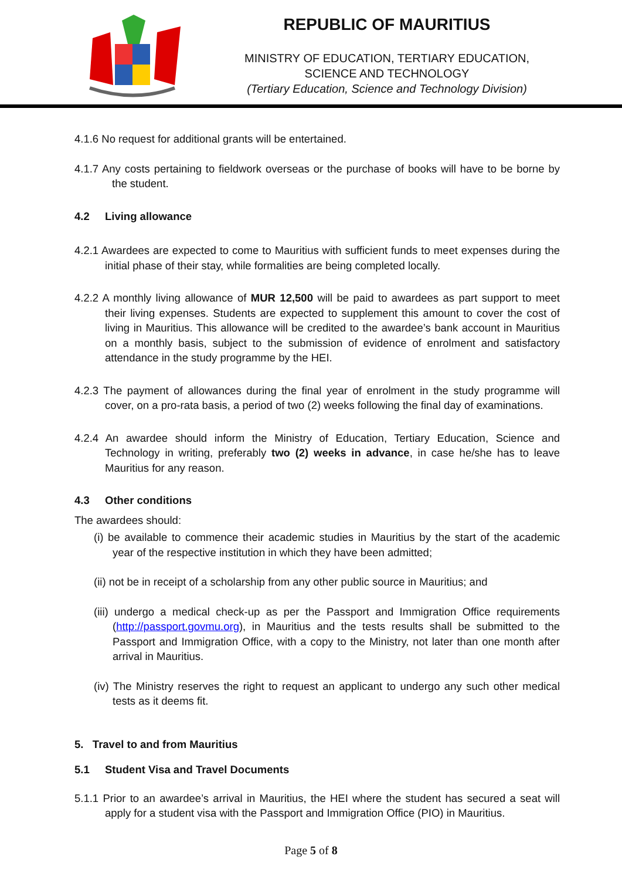REPUBLIC OF MAURITIUS
MINISTRY OF EDUCATION, TERTIARY EDUCATION,
SCIENCE AND TECHNOLOGY
(Tertiary Education, Science and Technology Division)
4.1.6 No request for additional grants will be entertained.
4.1.7 Any costs pertaining to fieldwork overseas or the purchase of books will have to be borne by the student.
4.2 Living allowance
4.2.1 Awardees are expected to come to Mauritius with sufficient funds to meet expenses during the initial phase of their stay, while formalities are being completed locally.
4.2.2 A monthly living allowance of MUR 12,500 will be paid to awardees as part support to meet their living expenses. Students are expected to supplement this amount to cover the cost of living in Mauritius. This allowance will be credited to the awardee’s bank account in Mauritius on a monthly basis, subject to the submission of evidence of enrolment and satisfactory attendance in the study programme by the HEI.
4.2.3 The payment of allowances during the final year of enrolment in the study programme will cover, on a pro-rata basis, a period of two (2) weeks following the final day of examinations.
4.2.4 An awardee should inform the Ministry of Education, Tertiary Education, Science and Technology in writing, preferably two (2) weeks in advance, in case he/she has to leave Mauritius for any reason.
4.3 Other conditions
The awardees should:
(i) be available to commence their academic studies in Mauritius by the start of the academic year of the respective institution in which they have been admitted;
(ii) not be in receipt of a scholarship from any other public source in Mauritius; and
(iii) undergo a medical check-up as per the Passport and Immigration Office requirements (http://passport.govmu.org), in Mauritius and the tests results shall be submitted to the Passport and Immigration Office, with a copy to the Ministry, not later than one month after arrival in Mauritius.
(iv) The Ministry reserves the right to request an applicant to undergo any such other medical tests as it deems fit.
5. Travel to and from Mauritius
5.1 Student Visa and Travel Documents
5.1.1 Prior to an awardee’s arrival in Mauritius, the HEI where the student has secured a seat will apply for a student visa with the Passport and Immigration Office (PIO) in Mauritius.
Page 5 of 8